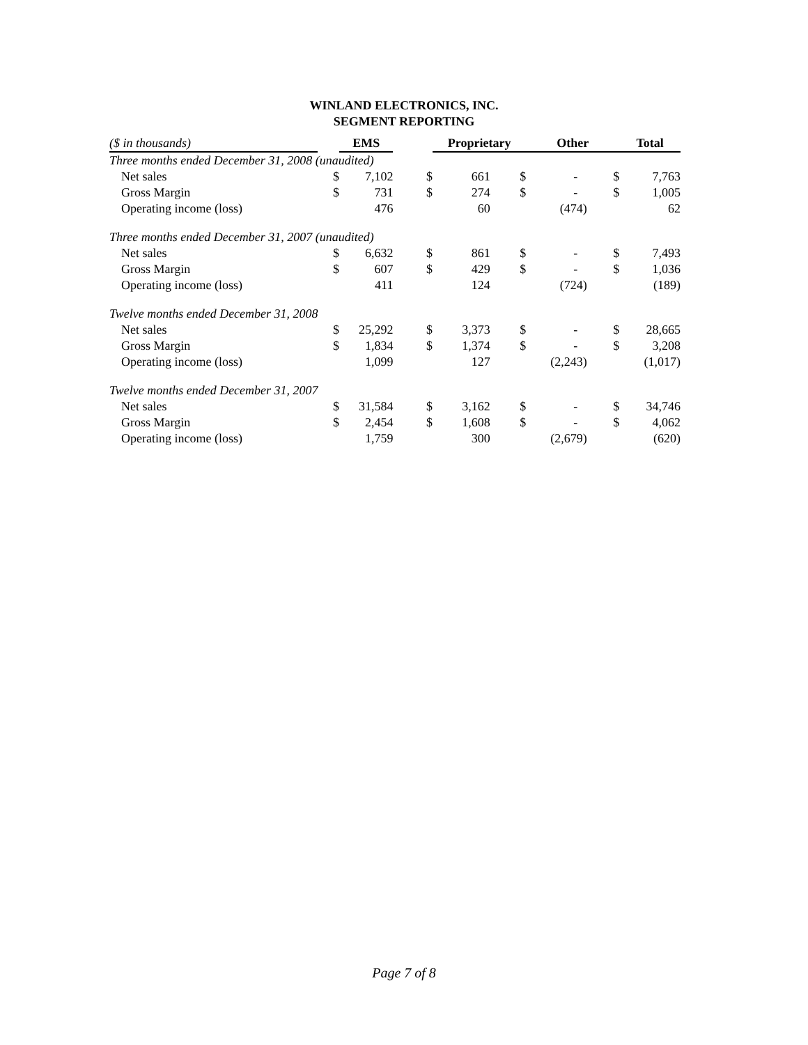WINLAND ELECTRONICS, INC.
SEGMENT REPORTING
| ($ in thousands) | | EMS | | Proprietary | | Other | | Total |
| Three months ended December 31, 2008 (unaudited) | | | | | | | | |
| Net sales | $ | 7,102 | $ | 661 | $ | - | $ | 7,763 |
| Gross Margin | $ | 731 | $ | 274 | $ | - | $ | 1,005 |
| Operating income (loss) | | 476 | | 60 | | (474) | | 62 |
| Three months ended December 31, 2007 (unaudited) | | | | | | | | |
| Net sales | $ | 6,632 | $ | 861 | $ | - | $ | 7,493 |
| Gross Margin | $ | 607 | $ | 429 | $ | - | $ | 1,036 |
| Operating income (loss) | | 411 | | 124 | | (724) | | (189) |
| Twelve months ended December 31, 2008 | | | | | | | | |
| Net sales | $ | 25,292 | $ | 3,373 | $ | - | $ | 28,665 |
| Gross Margin | $ | 1,834 | $ | 1,374 | $ | - | $ | 3,208 |
| Operating income (loss) | | 1,099 | | 127 | | (2,243) | | (1,017) |
| Twelve months ended December 31, 2007 | | | | | | | | |
| Net sales | $ | 31,584 | $ | 3,162 | $ | - | $ | 34,746 |
| Gross Margin | $ | 2,454 | $ | 1,608 | $ | - | $ | 4,062 |
| Operating income (loss) | | 1,759 | | 300 | | (2,679) | | (620) |
Page 7 of 8